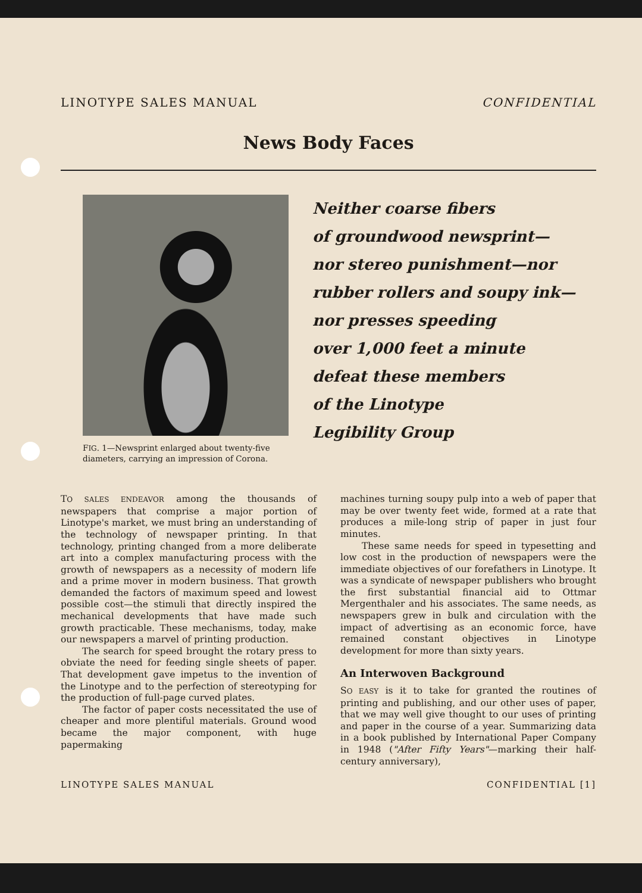LINOTYPE SALES MANUAL CONFIDENTIAL
News Body Faces
FIG. 1—Newsprint enlarged about twenty-five diameters, carrying an impression of Corona.
Neither coarse fibers
of groundwood newsprint—
nor stereo punishment—nor
rubber rollers and soupy ink—
nor presses speeding
over 1,000 feet a minute
defeat these members
of the Linotype
Legibility Group
TO SALES ENDEAVOR among the thousands of newspapers that comprise a major portion of Linotype's market, we must bring an understanding of the technology of newspaper printing. In that technology, printing changed from a more deliberate art into a complex manufacturing process with the growth of newspapers as a necessity of modern life and a prime mover in modern business. That growth demanded the factors of maximum speed and lowest possible cost—the stimuli that directly inspired the mechanical developments that have made such growth practicable. These mechanisms, today, make our newspapers a marvel of printing production.
The search for speed brought the rotary press to obviate the need for feeding single sheets of paper. That development gave impetus to the invention of the Linotype and to the perfection of stereotyping for the production of full-page curved plates.
The factor of paper costs necessitated the use of cheaper and more plentiful materials. Ground wood became the major component, with huge papermaking
machines turning soupy pulp into a web of paper that may be over twenty feet wide, formed at a rate that produces a mile-long strip of paper in just four minutes.
These same needs for speed in typesetting and low cost in the production of newspapers were the immediate objectives of our forefathers in Linotype. It was a syndicate of newspaper publishers who brought the first substantial financial aid to Ottmar Mergenthaler and his associates. The same needs, as newspapers grew in bulk and circulation with the impact of advertising as an economic force, have remained constant objectives in Linotype development for more than sixty years.
An Interwoven Background
SO EASY is it to take for granted the routines of printing and publishing, and our other uses of paper, that we may well give thought to our uses of printing and paper in the course of a year. Summarizing data in a book published by International Paper Company in 1948 ("After Fifty Years"—marking their half-century anniversary),
LINOTYPE SALES MANUAL CONFIDENTIAL [1]